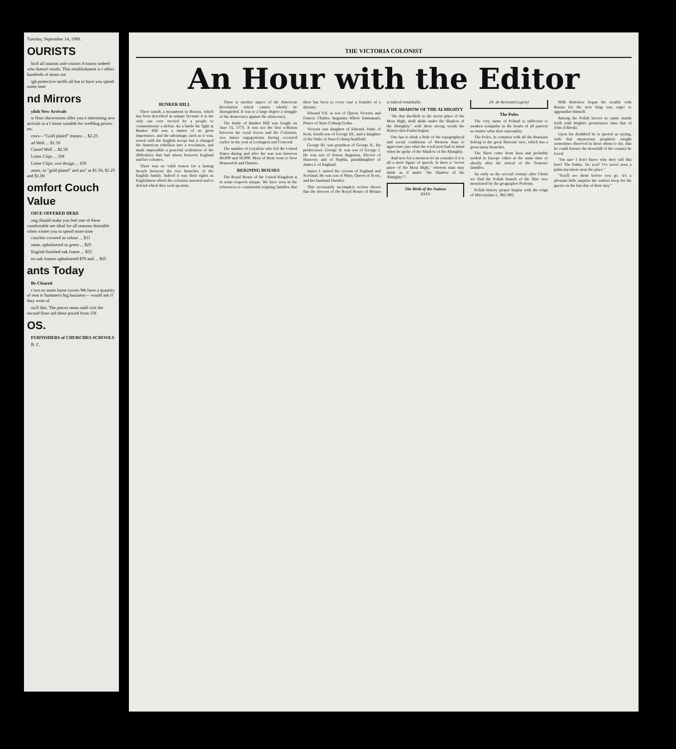Tuesday, September 14, 1909.
OURISTS
hich all tourists and visitors d tourist indeed who doesn't ravels. This establishment is t offers hundreds of items not
igh protective tariffs all but to have you spend some time
nd Mirrors
ylish New Arrivals
st floor showrooms offer you e interesting new arrivals in a f items suitable for wedding prizes, etc.
rrors—"Gold plated" frames ... $2.25
ad Well ... $1.50
Camel Well ... $2.50
Letter Clips ... 50¢
Letter Clips: owl design ... 65¢
ames, in "gold plated" and ass" at $1.50, $1.25 and $1.00
omfort Couch Value
OICE OFFERED HERE
ong should make you feel one of these comfortable are ideal for all seasons desirable when winter you to spend more time
couches covered in velour ... $11
rame, upholstered in green ... $25
English finished oak frame ... $55
en oak frames upholstered $70 and ... $65
ants Today
Be Cleared
r two or some loose covers We have a quantity of rem is Summer's big business— would ask if they were of
ou'll like. The pieces meas ould visit the second floor ind these priced from 15¢
OS.
FURNISHERS of CHURCHES SCHOOLS
B. C.
THE VICTORIA COLONIST
An Hour with the Editor
BUNKER HILL
There stands a monument in Boston, which has been described as unique because it is the only one ever erected by a people to commemorate a defeat. As a battle the fight at Bunker Hill was a matter of no great importance, and the advantage, such as it was, rested with the English troops but it changed the American rebellion into a revolution, and made impossible a peaceful settlement of the difficulties that had arisen between England and her colonies.
There was no valid reason for a lasting breach between the two branches of the English family. Indeed it was their rights as Englishmen which the colonists asserted and to defend which they took up arms.
There is another aspect of the American Revolution which cannot wholly be disregarded. It was to a large degree a struggle of the democracy against the aristocracy.
The battle of Bunker Hill was fought on June 15, 1775. It was not the first collision between the royal forces and the Colonists, two minor engagements having occurred earlier in the year at Lexington and Concord.
The number of Loyalists who left the United States during and after the war was between 40,000 and 50,000. Most of them went to New Brunswick and Ontario.
REIGNING HOUSES
The Royal House of the United Kingdom is in some respects unique. We have seen in the references to continental reigning families that there has been in every case a founder of a dynasty.
Edward VII. is son of Queen Victoria and Francis Charles Augustus Albert Emmanuel, Prince of Saxe-Coburg-Gotha.
Victoria was daughter of Edward, Duke of Kent, fourth son of George III., and a daughter of the Duke of Saxe-Coburg-Saalfield.
George III. was grandson of George II., his predecessor. George II. was son of George I. He was son of Ernest Augustus, Elector of Hanover, and of Sophia, granddaughter of James I. of England.
James I. united the crowns of England and Scotland. He was son of Mary, Queen of Scots, and her husband Darnley.
This necessarily incomplete review shows that the descent of the Royal House of Britain is indeed remarkable.
THE SHADOW OF THE ALMIGHTY
"He that dwelleth in the secret place of the Most High, shall abide under the Shadow of the Almighty." with these strong words the Ninety-first Psalm begins.
One has to think a little of the topographical and social conditions of Western Asia to appreciate just what the royal poet had in mind when he spoke of the Shadow of the Almighty.
And now for a moment let us consider if it is all a mere figure of speech. Is there a "secret place of the Most High," wherein man may abide as if under "the Shadow of the Almighty"?
The Birth of the Nations
XXXV.
(N. de Bertrand Lugrin)
The Poles
The very name of Poland is sufficient to awaken sympathy in the hearts of all patriots no matter what their nationality.
The Poles, in common with all the Russians belong to the great Slavonic race, which has a great many branches.
The Slavs came from Asia and probably settled in Europe either at the same time or shortly after the arrival of the Teutonic families.
As early as the second century after Christ we find the Polish branch of the Slav race mentioned by the geographer Ptolemy.
Polish history proper begins with the reign of Mieczyslaw I., 962-992.
With Boleslow began the trouble with Russia for the new king was eager to aggrandize himself.
Among the Polish heroes no name stands forth with brighter prominence than that of John Zobieski.
Upon his deathbed he is quoted as saying, with that mysterious prophetic insight sometimes observed in those about to die, that he could foresee the downfall of the country he loved.
"I'm sure I don't know why they call this hotel The Palms. Do you? I've never seen a palm anywhere near the place."
"You'll see them before you go. It's a pleasant little surprise the waiters keep for the guests on the last day of their stay."